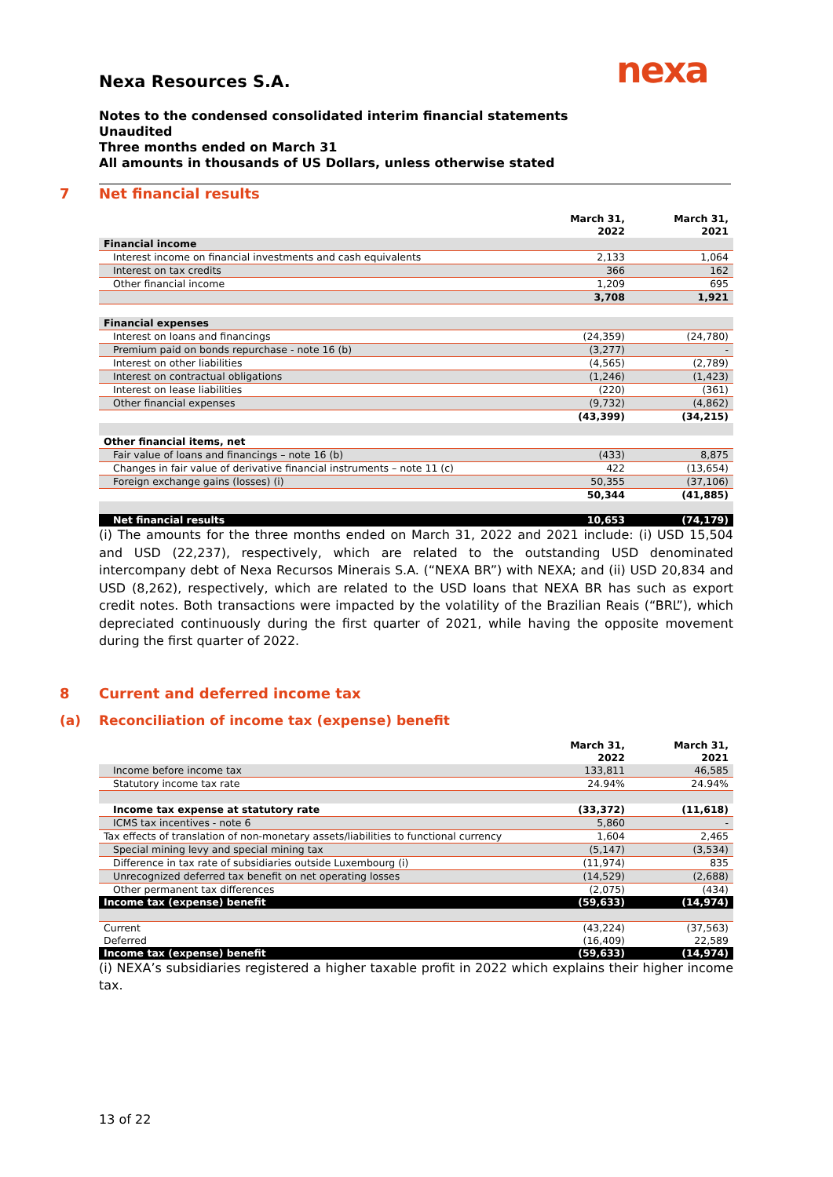nexa
Nexa Resources S.A.
Notes to the condensed consolidated interim financial statements
Unaudited
Three months ended on March 31
All amounts in thousands of US Dollars, unless otherwise stated
7 Net financial results
| | March 31, 2022 | March 31, 2021 |
| --- | --- | --- |
| Financial income | | |
| Interest income on financial investments and cash equivalents | 2,133 | 1,064 |
| Interest on tax credits | 366 | 162 |
| Other financial income | 1,209 | 695 |
| | 3,708 | 1,921 |
| Financial expenses | | |
| Interest on loans and financings | (24,359) | (24,780) |
| Premium paid on bonds repurchase - note 16 (b) | (3,277) | - |
| Interest on other liabilities | (4,565) | (2,789) |
| Interest on contractual obligations | (1,246) | (1,423) |
| Interest on lease liabilities | (220) | (361) |
| Other financial expenses | (9,732) | (4,862) |
| | (43,399) | (34,215) |
| Other financial items, net | | |
| Fair value of loans and financings – note 16 (b) | (433) | 8,875 |
| Changes in fair value of derivative financial instruments – note 11 (c) | 422 | (13,654) |
| Foreign exchange gains (losses) (i) | 50,355 | (37,106) |
| | 50,344 | (41,885) |
| Net financial results | 10,653 | (74,179) |
(i) The amounts for the three months ended on March 31, 2022 and 2021 include: (i) USD 15,504 and USD (22,237), respectively, which are related to the outstanding USD denominated intercompany debt of Nexa Recursos Minerais S.A. (“NEXA BR”) with NEXA; and (ii) USD 20,834 and USD (8,262), respectively, which are related to the USD loans that NEXA BR has such as export credit notes. Both transactions were impacted by the volatility of the Brazilian Reais (“BRL”), which depreciated continuously during the first quarter of 2021, while having the opposite movement during the first quarter of 2022.
8 Current and deferred income tax
(a) Reconciliation of income tax (expense) benefit
| | March 31, 2022 | March 31, 2021 |
| --- | --- | --- |
| Income before income tax | 133,811 | 46,585 |
| Statutory income tax rate | 24.94% | 24.94% |
| Income tax expense at statutory rate | (33,372) | (11,618) |
| ICMS tax incentives - note 6 | 5,860 | - |
| Tax effects of translation of non-monetary assets/liabilities to functional currency | 1,604 | 2,465 |
| Special mining levy and special mining tax | (5,147) | (3,534) |
| Difference in tax rate of subsidiaries outside Luxembourg (i) | (11,974) | 835 |
| Unrecognized deferred tax benefit on net operating losses | (14,529) | (2,688) |
| Other permanent tax differences | (2,075) | (434) |
| Income tax (expense) benefit | (59,633) | (14,974) |
| Current | (43,224) | (37,563) |
| Deferred | (16,409) | 22,589 |
| Income tax (expense) benefit | (59,633) | (14,974) |
(i) NEXA’s subsidiaries registered a higher taxable profit in 2022 which explains their higher income tax.
13 of 22